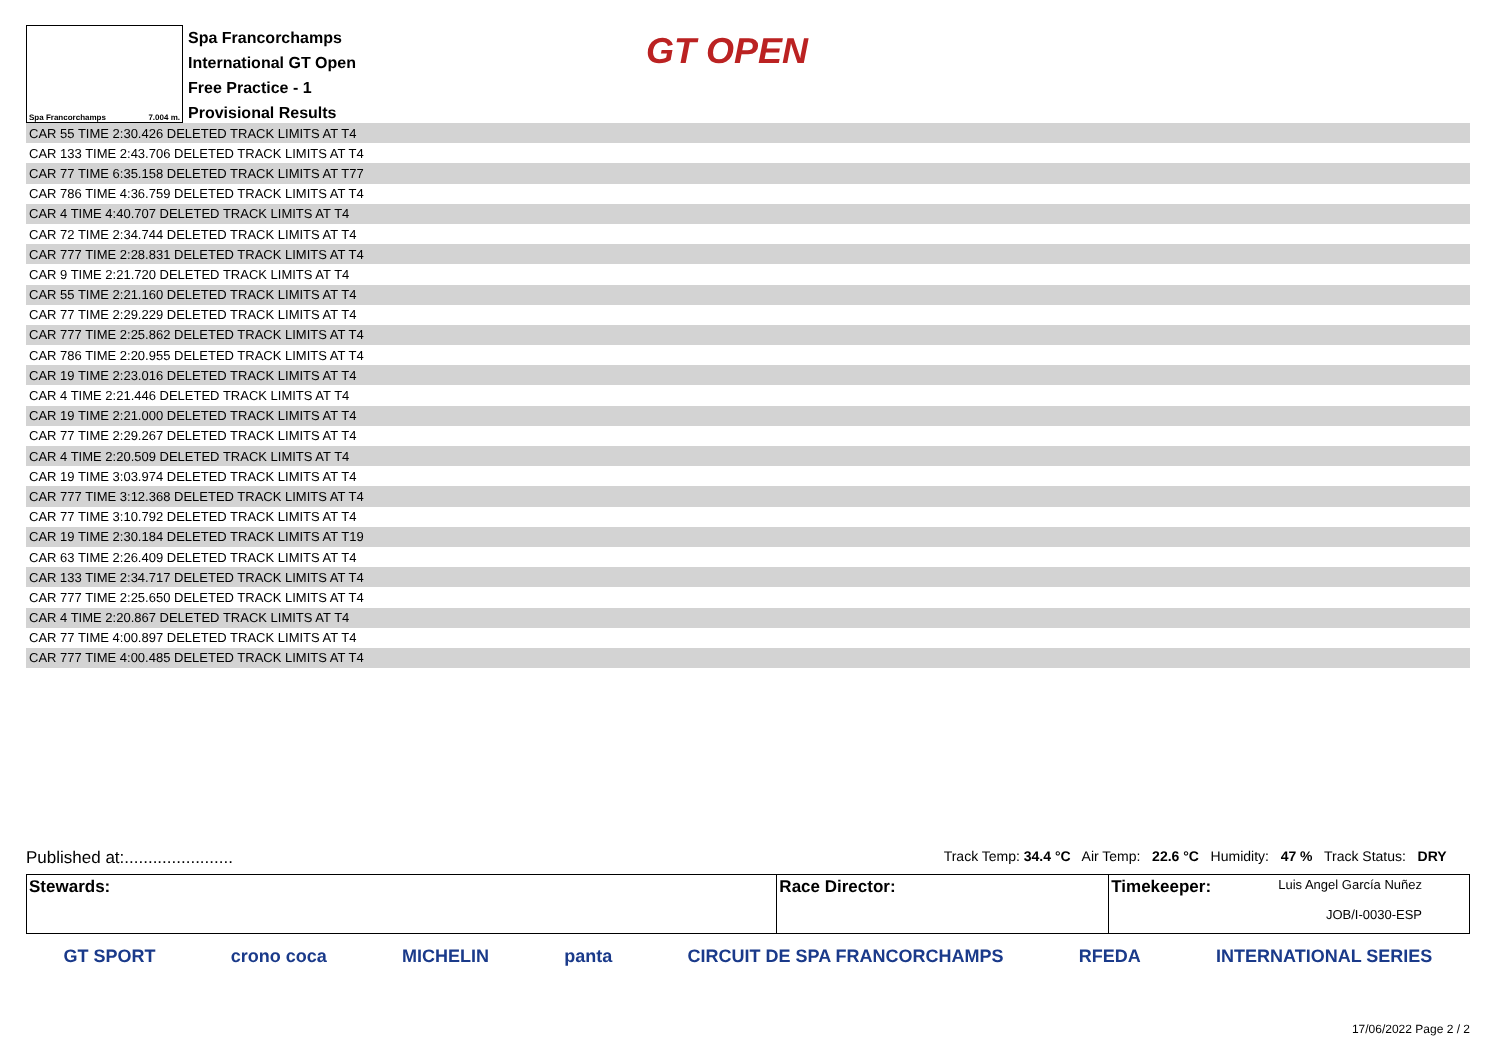Spa Francorchamps 7.004 m.
Spa Francorchamps
International GT Open
Free Practice - 1
Provisional Results
GT OPEN
| CAR 55 TIME 2:30.426 DELETED TRACK LIMITS AT T4 |
| CAR 133 TIME 2:43.706 DELETED TRACK LIMITS AT T4 |
| CAR 77 TIME 6:35.158 DELETED TRACK LIMITS AT T77 |
| CAR 786 TIME 4:36.759 DELETED TRACK LIMITS AT T4 |
| CAR 4 TIME 4:40.707 DELETED TRACK LIMITS AT T4 |
| CAR 72 TIME 2:34.744 DELETED TRACK LIMITS AT T4 |
| CAR 777 TIME 2:28.831 DELETED TRACK LIMITS AT T4 |
| CAR 9 TIME 2:21.720 DELETED TRACK LIMITS AT T4 |
| CAR 55 TIME 2:21.160 DELETED TRACK LIMITS AT T4 |
| CAR 77 TIME 2:29.229 DELETED TRACK LIMITS AT T4 |
| CAR 777 TIME 2:25.862 DELETED TRACK LIMITS AT T4 |
| CAR 786 TIME 2:20.955 DELETED TRACK LIMITS AT T4 |
| CAR 19 TIME 2:23.016 DELETED TRACK LIMITS AT T4 |
| CAR 4 TIME 2:21.446 DELETED TRACK LIMITS AT T4 |
| CAR 19 TIME 2:21.000 DELETED TRACK LIMITS AT T4 |
| CAR 77 TIME 2:29.267 DELETED TRACK LIMITS AT T4 |
| CAR 4 TIME 2:20.509 DELETED TRACK LIMITS AT T4 |
| CAR 19 TIME 3:03.974 DELETED TRACK LIMITS AT T4 |
| CAR 777 TIME 3:12.368 DELETED TRACK LIMITS AT T4 |
| CAR 77 TIME 3:10.792 DELETED TRACK LIMITS AT T4 |
| CAR 19 TIME 2:30.184 DELETED TRACK LIMITS AT T19 |
| CAR 63 TIME 2:26.409 DELETED TRACK LIMITS AT T4 |
| CAR 133 TIME 2:34.717 DELETED TRACK LIMITS AT T4 |
| CAR 777 TIME 2:25.650 DELETED TRACK LIMITS AT T4 |
| CAR 4 TIME 2:20.867 DELETED TRACK LIMITS AT T4 |
| CAR 77 TIME 4:00.897 DELETED TRACK LIMITS AT T4 |
| CAR 777 TIME 4:00.485 DELETED TRACK LIMITS AT T4 |
Published at:....................... Track Temp: 34.4 °C Air Temp: 22.6 °C Humidity: 47 % Track Status: DRY
| Stewards: | Race Director: | Timekeeper: Luis Angel García Nuñez JOB/I-0030-ESP |
GT SPORT crono coca MICHELIN panta CIRCUIT DE SPA FRANCORCHAMPS RFEDA INTERNATIONAL SERIES
17/06/2022 Page 2 / 2